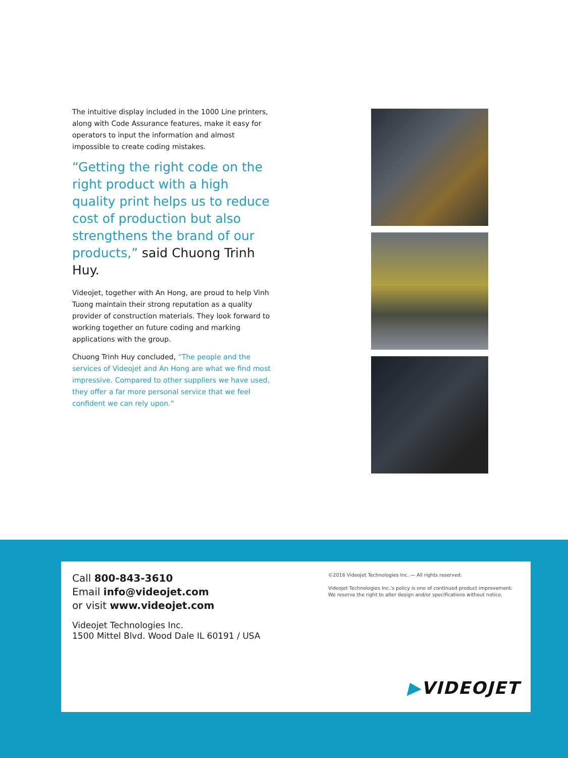The intuitive display included in the 1000 Line printers, along with Code Assurance features, make it easy for operators to input the information and almost impossible to create coding mistakes.
“Getting the right code on the right product with a high quality print helps us to reduce cost of production but also strengthens the brand of our products,” said Chuong Trinh Huy.
Videojet, together with An Hong, are proud to help Vinh Tuong maintain their strong reputation as a quality provider of construction materials. They look forward to working together on future coding and marking applications with the group.
Chuong Trinh Huy concluded, “The people and the services of Videojet and An Hong are what we find most impressive. Compared to other suppliers we have used, they offer a far more personal service that we feel confident we can rely upon.”
Call 800-843-3610
Email info@videojet.com
or visit www.videojet.com
Videojet Technologies Inc.
1500 Mittel Blvd. Wood Dale IL 60191 / USA
©2016 Videojet Technologies Inc. — All rights reserved.
Videojet Technologies Inc.’s policy is one of continued product improvement.
We reserve the right to alter design and/or specifications without notice.
▶VIDEOJET